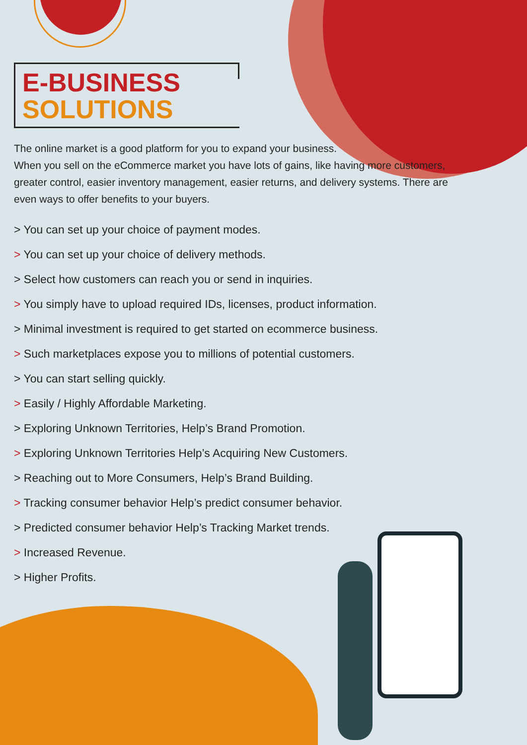E-BUSINESS
SOLUTIONS
The online market is a good platform for you to expand your business.
When you sell on the eCommerce market you have lots of gains, like having more customers, greater control, easier inventory management, easier returns, and delivery systems. There are even ways to offer benefits to your buyers.
> You can set up your choice of payment modes.
> You can set up your choice of delivery methods.
> Select how customers can reach you or send in inquiries.
> You simply have to upload required IDs, licenses, product information.
> Minimal investment is required to get started on ecommerce business.
> Such marketplaces expose you to millions of potential customers.
> You can start selling quickly.
> Easily / Highly Affordable Marketing.
> Exploring Unknown Territories, Help’s Brand Promotion.
> Exploring Unknown Territories Help’s Acquiring New Customers.
> Reaching out to More Consumers, Help’s Brand Building.
> Tracking consumer behavior Help’s predict consumer behavior.
> Predicted consumer behavior Help’s Tracking Market trends.
> Increased Revenue.
> Higher Profits.